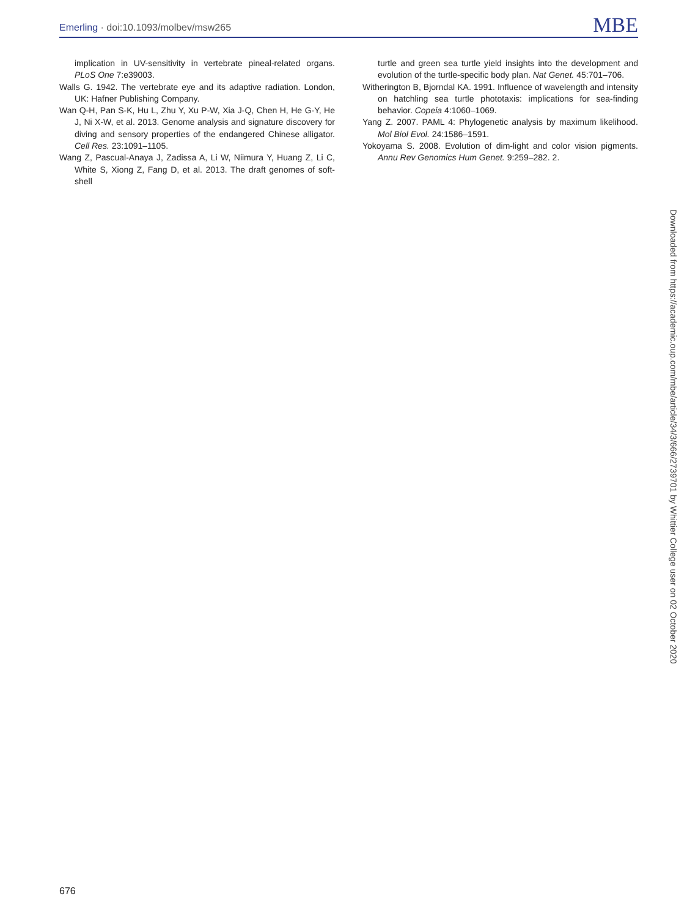Emerling · doi:10.1093/molbev/msw265
MBE
implication in UV-sensitivity in vertebrate pineal-related organs. PLoS One 7:e39003.
Walls G. 1942. The vertebrate eye and its adaptive radiation. London, UK: Hafner Publishing Company.
Wan Q-H, Pan S-K, Hu L, Zhu Y, Xu P-W, Xia J-Q, Chen H, He G-Y, He J, Ni X-W, et al. 2013. Genome analysis and signature discovery for diving and sensory properties of the endangered Chinese alligator. Cell Res. 23:1091–1105.
Wang Z, Pascual-Anaya J, Zadissa A, Li W, Niimura Y, Huang Z, Li C, White S, Xiong Z, Fang D, et al. 2013. The draft genomes of soft-shell
turtle and green sea turtle yield insights into the development and evolution of the turtle-specific body plan. Nat Genet. 45:701–706.
Witherington B, Bjorndal KA. 1991. Influence of wavelength and intensity on hatchling sea turtle phototaxis: implications for sea-finding behavior. Copeia 4:1060–1069.
Yang Z. 2007. PAML 4: Phylogenetic analysis by maximum likelihood. Mol Biol Evol. 24:1586–1591.
Yokoyama S. 2008. Evolution of dim-light and color vision pigments. Annu Rev Genomics Hum Genet. 9:259–282. 2.
Downloaded from https://academic.oup.com/mbe/article/34/3/666/2739701 by Whittier College user on 02 October 2020
676